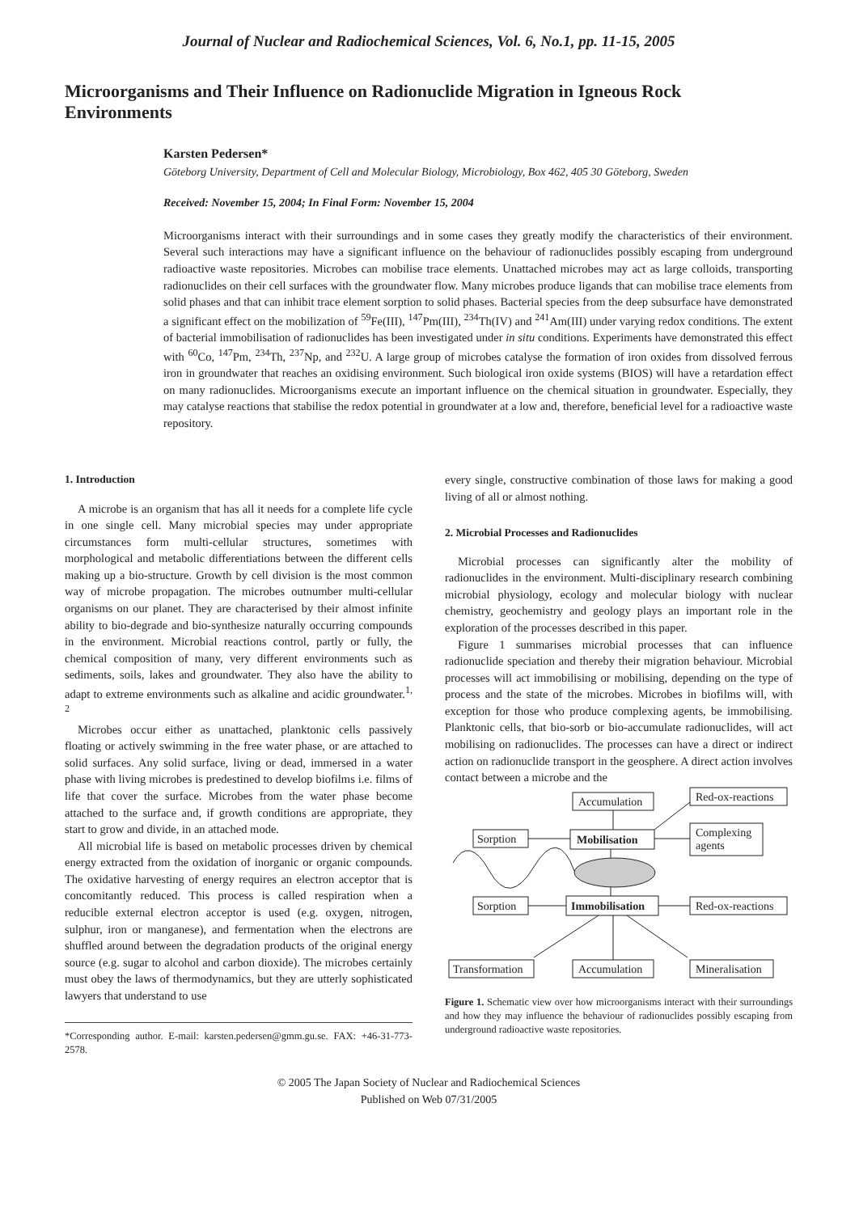Journal of Nuclear and Radiochemical Sciences, Vol. 6, No.1, pp. 11-15, 2005
Microorganisms and Their Influence on Radionuclide Migration in Igneous Rock Environments
Karsten Pedersen*
Göteborg University, Department of Cell and Molecular Biology, Microbiology, Box 462, 405 30 Göteborg, Sweden
Received: November 15, 2004; In Final Form: November 15, 2004
Microorganisms interact with their surroundings and in some cases they greatly modify the characteristics of their environment. Several such interactions may have a significant influence on the behaviour of radionuclides possibly escaping from underground radioactive waste repositories. Microbes can mobilise trace elements. Unattached microbes may act as large colloids, transporting radionuclides on their cell surfaces with the groundwater flow. Many microbes produce ligands that can mobilise trace elements from solid phases and that can inhibit trace element sorption to solid phases. Bacterial species from the deep subsurface have demonstrated a significant effect on the mobilization of <sup>59</sup>Fe(III), <sup>147</sup>Pm(III), <sup>234</sup>Th(IV) and <sup>241</sup>Am(III) under varying redox conditions. The extent of bacterial immobilisation of radionuclides has been investigated under in situ conditions. Experiments have demonstrated this effect with <sup>60</sup>Co, <sup>147</sup>Pm, <sup>234</sup>Th, <sup>237</sup>Np, and <sup>232</sup>U. A large group of microbes catalyse the formation of iron oxides from dissolved ferrous iron in groundwater that reaches an oxidising environment. Such biological iron oxide systems (BIOS) will have a retardation effect on many radionuclides. Microorganisms execute an important influence on the chemical situation in groundwater. Especially, they may catalyse reactions that stabilise the redox potential in groundwater at a low and, therefore, beneficial level for a radioactive waste repository.
1. Introduction
A microbe is an organism that has all it needs for a complete life cycle in one single cell. Many microbial species may under appropriate circumstances form multi-cellular structures, sometimes with morphological and metabolic differentiations between the different cells making up a bio-structure. Growth by cell division is the most common way of microbe propagation. The microbes outnumber multi-cellular organisms on our planet. They are characterised by their almost infinite ability to bio-degrade and bio-synthesize naturally occurring compounds in the environment. Microbial reactions control, partly or fully, the chemical composition of many, very different environments such as sediments, soils, lakes and groundwater. They also have the ability to adapt to extreme environments such as alkaline and acidic groundwater.<sup>1, 2</sup>
Microbes occur either as unattached, planktonic cells passively floating or actively swimming in the free water phase, or are attached to solid surfaces. Any solid surface, living or dead, immersed in a water phase with living microbes is predestined to develop biofilms i.e. films of life that cover the surface. Microbes from the water phase become attached to the surface and, if growth conditions are appropriate, they start to grow and divide, in an attached mode.
All microbial life is based on metabolic processes driven by chemical energy extracted from the oxidation of inorganic or organic compounds. The oxidative harvesting of energy requires an electron acceptor that is concomitantly reduced. This process is called respiration when a reducible external electron acceptor is used (e.g. oxygen, nitrogen, sulphur, iron or manganese), and fermentation when the electrons are shuffled around between the degradation products of the original energy source (e.g. sugar to alcohol and carbon dioxide). The microbes certainly must obey the laws of thermodynamics, but they are utterly sophisticated lawyers that understand to use
*Corresponding author. E-mail: karsten.pedersen@gmm.gu.se. FAX: +46-31-773-2578.
every single, constructive combination of those laws for making a good living of all or almost nothing.
2. Microbial Processes and Radionuclides
Microbial processes can significantly alter the mobility of radionuclides in the environment. Multi-disciplinary research combining microbial physiology, ecology and molecular biology with nuclear chemistry, geochemistry and geology plays an important role in the exploration of the processes described in this paper.
Figure 1 summarises microbial processes that can influence radionuclide speciation and thereby their migration behaviour. Microbial processes will act immobilising or mobilising, depending on the type of process and the state of the microbes. Microbes in biofilms will, with exception for those who produce complexing agents, be immobilising. Planktonic cells, that bio-sorb or bio-accumulate radionuclides, will act mobilising on radionuclides. The processes can have a direct or indirect action on radionuclide transport in the geosphere. A direct action involves contact between a microbe and the
Accumulation
Red-ox-reactions
Sorption
Mobilisation
Complexing
agents
Sorption
Immobilisation
Red-ox-reactions
Transformation
Accumulation
Mineralisation
Figure 1. Schematic view over how microorganisms interact with their surroundings and how they may influence the behaviour of radionuclides possibly escaping from underground radioactive waste repositories.
© 2005 The Japan Society of Nuclear and Radiochemical Sciences
Published on Web 07/31/2005